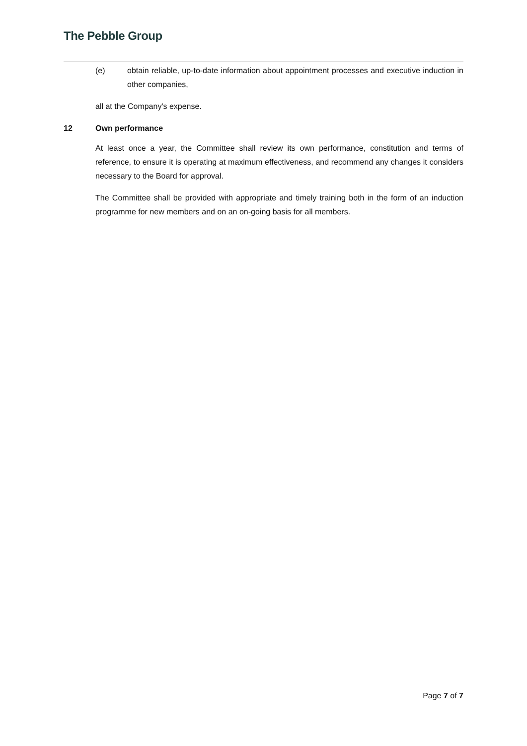The Pebble Group
(e) obtain reliable, up-to-date information about appointment processes and executive induction in other companies,
all at the Company's expense.
12 Own performance
At least once a year, the Committee shall review its own performance, constitution and terms of reference, to ensure it is operating at maximum effectiveness, and recommend any changes it considers necessary to the Board for approval.
The Committee shall be provided with appropriate and timely training both in the form of an induction programme for new members and on an on-going basis for all members.
Page 7 of 7